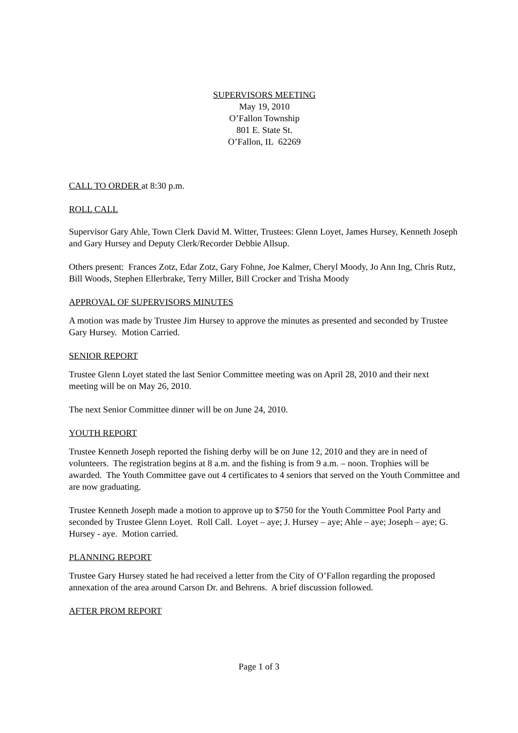SUPERVISORS MEETING
May 19, 2010
O’Fallon Township
801 E. State St.
O’Fallon, IL 62269
CALL TO ORDER at 8:30 p.m.
ROLL CALL
Supervisor Gary Ahle, Town Clerk David M. Witter, Trustees: Glenn Loyet, James Hursey, Kenneth Joseph and Gary Hursey and Deputy Clerk/Recorder Debbie Allsup.
Others present: Frances Zotz, Edar Zotz, Gary Fohne, Joe Kalmer, Cheryl Moody, Jo Ann Ing, Chris Rutz, Bill Woods, Stephen Ellerbrake, Terry Miller, Bill Crocker and Trisha Moody
APPROVAL OF SUPERVISORS MINUTES
A motion was made by Trustee Jim Hursey to approve the minutes as presented and seconded by Trustee Gary Hursey. Motion Carried.
SENIOR REPORT
Trustee Glenn Loyet stated the last Senior Committee meeting was on April 28, 2010 and their next meeting will be on May 26, 2010.
The next Senior Committee dinner will be on June 24, 2010.
YOUTH REPORT
Trustee Kenneth Joseph reported the fishing derby will be on June 12, 2010 and they are in need of volunteers. The registration begins at 8 a.m. and the fishing is from 9 a.m. – noon. Trophies will be awarded. The Youth Committee gave out 4 certificates to 4 seniors that served on the Youth Committee and are now graduating.
Trustee Kenneth Joseph made a motion to approve up to $750 for the Youth Committee Pool Party and seconded by Trustee Glenn Loyet. Roll Call. Loyet – aye; J. Hursey – aye; Ahle – aye; Joseph – aye; G. Hursey - aye. Motion carried.
PLANNING REPORT
Trustee Gary Hursey stated he had received a letter from the City of O’Fallon regarding the proposed annexation of the area around Carson Dr. and Behrens. A brief discussion followed.
AFTER PROM REPORT
Page 1 of 3